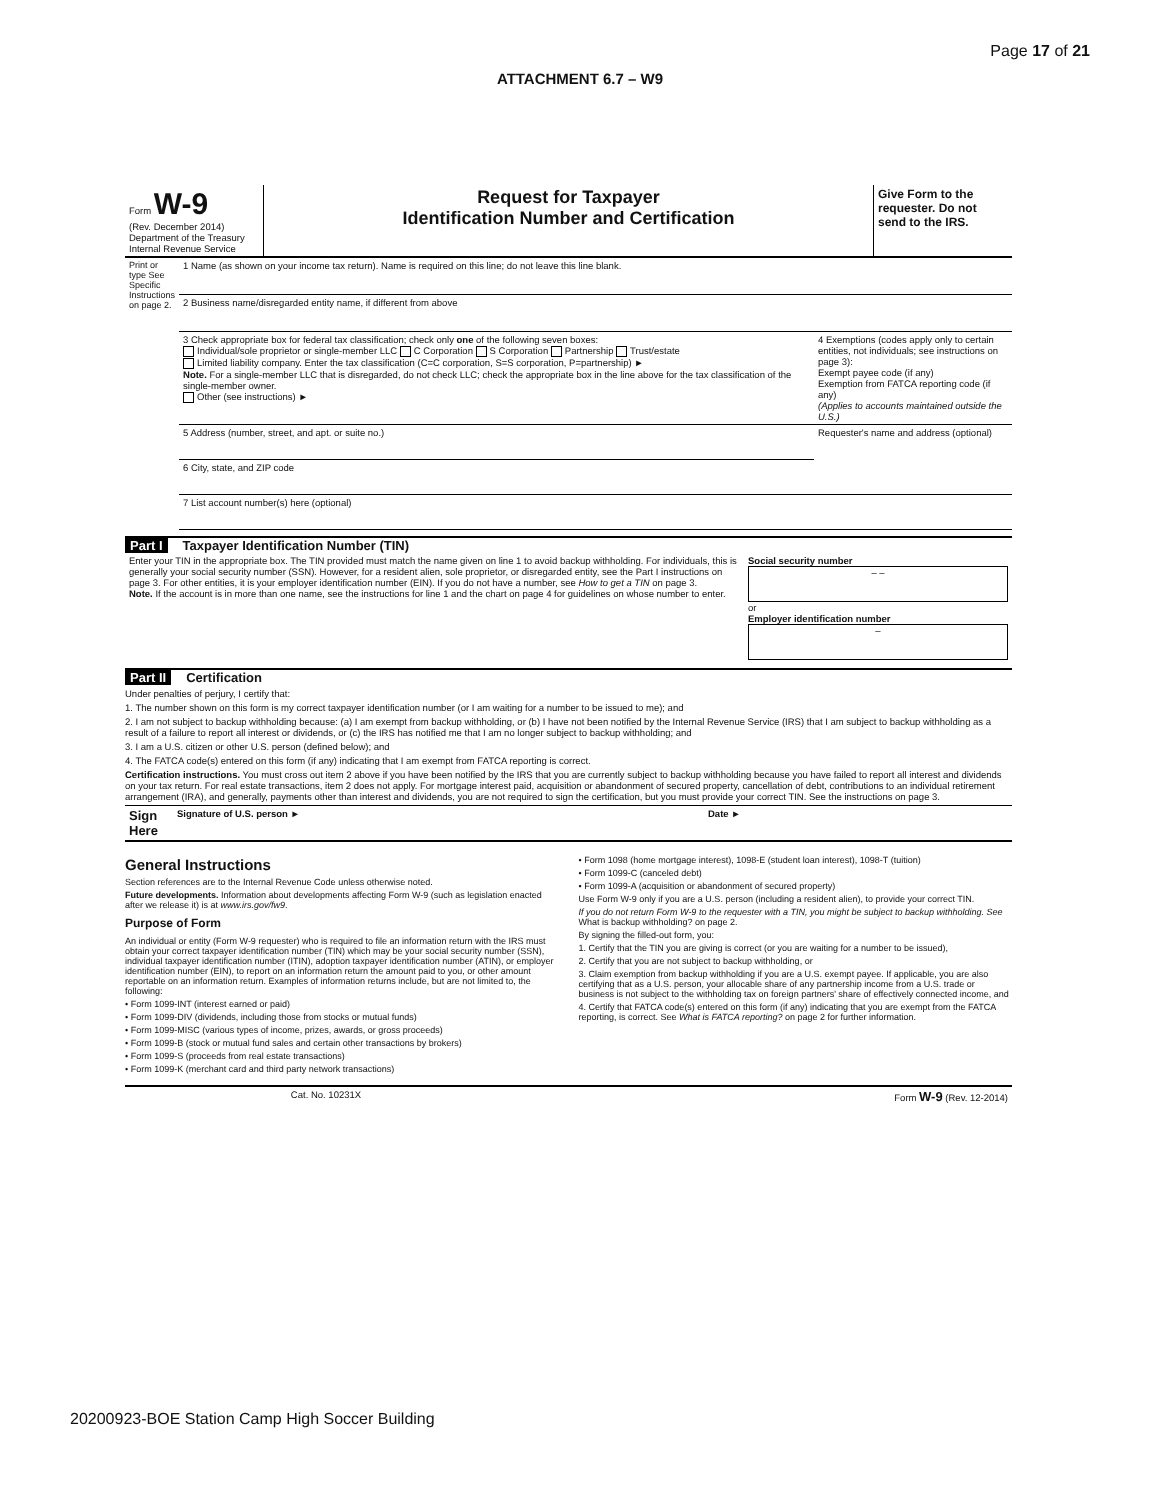Page 17 of 21
ATTACHMENT 6.7 – W9
| Form W-9 (Rev. December 2014) Department of the Treasury Internal Revenue Service | Request for Taxpayer Identification Number and Certification | Give Form to the requester. Do not send to the IRS. |
| Print or type See Specific Instructions on page 2. | 1 Name (as shown on your income tax return). Name is required on this line; do not leave this line blank. | |
| | 2 Business name/disregarded entity name, if different from above | |
| | 3 Check appropriate box for federal tax classification; check only one of the following seven boxes: Individual/sole proprietor or single-member LLC C Corporation S Corporation Partnership Trust/estate Limited liability company. Enter the tax classification (C=C corporation, S=S corporation, P=partnership) ► Note. For a single-member LLC that is disregarded, do not check LLC; check the appropriate box in the line above for the tax classification of the single-member owner. Other (see instructions) ► | 4 Exemptions (codes apply only to certain entities, not individuals; see instructions on page 3): Exempt payee code (if any) Exemption from FATCA reporting code (if any) (Applies to accounts maintained outside the U.S.) |
| | 5 Address (number, street, and apt. or suite no.) | Requester's name and address (optional) |
| | 6 City, state, and ZIP code | |
| | 7 List account number(s) here (optional) | |
Part I Taxpayer Identification Number (TIN)
| Enter your TIN in the appropriate box. The TIN provided must match the name given on line 1 to avoid backup withholding. For individuals, this is generally your social security number (SSN). However, for a resident alien, sole proprietor, or disregarded entity, see the Part I instructions on page 3. For other entities, it is your employer identification number (EIN). If you do not have a number, see How to get a TIN on page 3. Note. If the account is in more than one name, see the instructions for line 1 and the chart on page 4 for guidelines on whose number to enter. | Social security number – – or Employer identification number – |
Part II Certification
Under penalties of perjury, I certify that:
1. The number shown on this form is my correct taxpayer identification number (or I am waiting for a number to be issued to me); and
2. I am not subject to backup withholding because: (a) I am exempt from backup withholding, or (b) I have not been notified by the Internal Revenue Service (IRS) that I am subject to backup withholding as a result of a failure to report all interest or dividends, or (c) the IRS has notified me that I am no longer subject to backup withholding; and
3. I am a U.S. citizen or other U.S. person (defined below); and
4. The FATCA code(s) entered on this form (if any) indicating that I am exempt from FATCA reporting is correct.
Certification instructions. You must cross out item 2 above if you have been notified by the IRS that you are currently subject to backup withholding because you have failed to report all interest and dividends on your tax return. For real estate transactions, item 2 does not apply. For mortgage interest paid, acquisition or abandonment of secured property, cancellation of debt, contributions to an individual retirement arrangement (IRA), and generally, payments other than interest and dividends, you are not required to sign the certification, but you must provide your correct TIN. See the instructions on page 3.
| Sign Here | Signature of U.S. person ► | Date ► |
General Instructions
Section references are to the Internal Revenue Code unless otherwise noted.
Future developments. Information about developments affecting Form W-9 (such as legislation enacted after we release it) is at www.irs.gov/fw9.
Purpose of Form
An individual or entity (Form W-9 requester) who is required to file an information return with the IRS must obtain your correct taxpayer identification number (TIN) which may be your social security number (SSN), individual taxpayer identification number (ITIN), adoption taxpayer identification number (ATIN), or employer identification number (EIN), to report on an information return the amount paid to you, or other amount reportable on an information return. Examples of information returns include, but are not limited to, the following:
• Form 1099-INT (interest earned or paid)
• Form 1099-DIV (dividends, including those from stocks or mutual funds)
• Form 1099-MISC (various types of income, prizes, awards, or gross proceeds)
• Form 1099-B (stock or mutual fund sales and certain other transactions by brokers)
• Form 1099-S (proceeds from real estate transactions)
• Form 1099-K (merchant card and third party network transactions)
• Form 1098 (home mortgage interest), 1098-E (student loan interest), 1098-T (tuition)
• Form 1099-C (canceled debt)
• Form 1099-A (acquisition or abandonment of secured property)
Use Form W-9 only if you are a U.S. person (including a resident alien), to provide your correct TIN.
If you do not return Form W-9 to the requester with a TIN, you might be subject to backup withholding. See What is backup withholding? on page 2.
By signing the filled-out form, you:
1. Certify that the TIN you are giving is correct (or you are waiting for a number to be issued),
2. Certify that you are not subject to backup withholding, or
3. Claim exemption from backup withholding if you are a U.S. exempt payee. If applicable, you are also certifying that as a U.S. person, your allocable share of any partnership income from a U.S. trade or business is not subject to the withholding tax on foreign partners' share of effectively connected income, and
4. Certify that FATCA code(s) entered on this form (if any) indicating that you are exempt from the FATCA reporting, is correct. See What is FATCA reporting? on page 2 for further information.
| | Cat. No. 10231X | Form W-9 (Rev. 12-2014) |
20200923-BOE Station Camp High Soccer Building